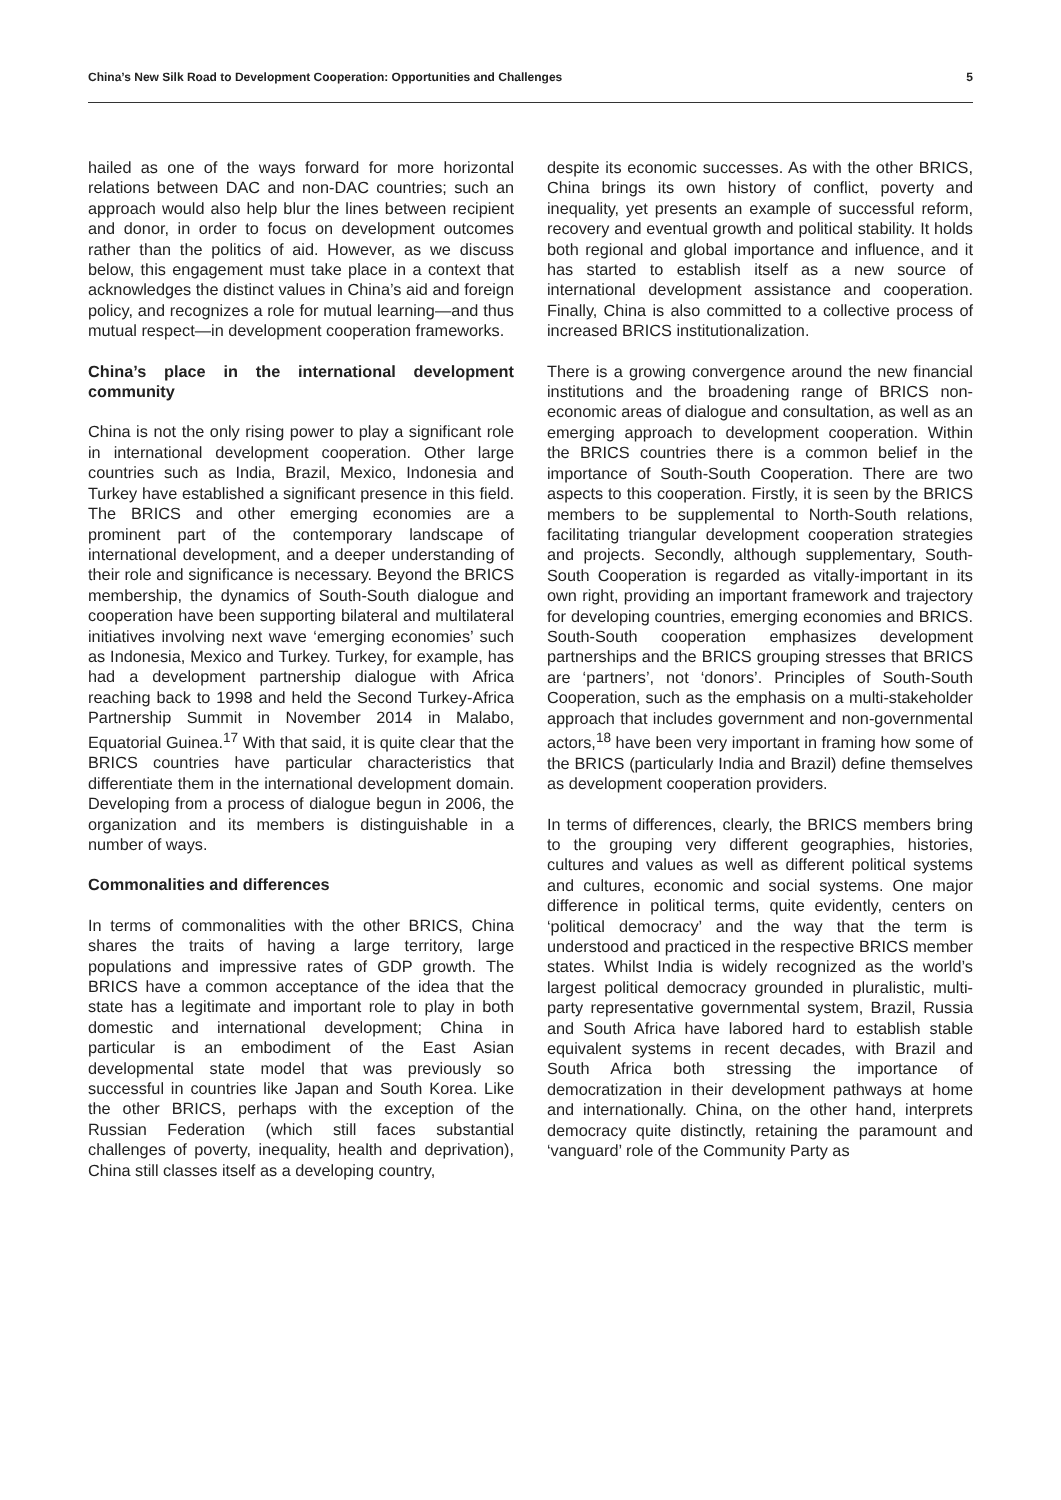China’s New Silk Road to Development Cooperation: Opportunities and Challenges 5
hailed as one of the ways forward for more horizontal relations between DAC and non-DAC countries; such an approach would also help blur the lines between recipient and donor, in order to focus on development outcomes rather than the politics of aid. However, as we discuss below, this engagement must take place in a context that acknowledges the distinct values in China’s aid and foreign policy, and recognizes a role for mutual learning—and thus mutual respect—in development cooperation frameworks.
China’s place in the international development community
China is not the only rising power to play a significant role in international development cooperation. Other large countries such as India, Brazil, Mexico, Indonesia and Turkey have established a significant presence in this field. The BRICS and other emerging economies are a prominent part of the contemporary landscape of international development, and a deeper understanding of their role and significance is necessary. Beyond the BRICS membership, the dynamics of South-South dialogue and cooperation have been supporting bilateral and multilateral initiatives involving next wave ‘emerging economies’ such as Indonesia, Mexico and Turkey. Turkey, for example, has had a development partnership dialogue with Africa reaching back to 1998 and held the Second Turkey-Africa Partnership Summit in November 2014 in Malabo, Equatorial Guinea.<sup>17</sup> With that said, it is quite clear that the BRICS countries have particular characteristics that differentiate them in the international development domain. Developing from a process of dialogue begun in 2006, the organization and its members is distinguishable in a number of ways.
Commonalities and differences
In terms of commonalities with the other BRICS, China shares the traits of having a large territory, large populations and impressive rates of GDP growth. The BRICS have a common acceptance of the idea that the state has a legitimate and important role to play in both domestic and international development; China in particular is an embodiment of the East Asian developmental state model that was previously so successful in countries like Japan and South Korea. Like the other BRICS, perhaps with the exception of the Russian Federation (which still faces substantial challenges of poverty, inequality, health and deprivation), China still classes itself as a developing country,
despite its economic successes. As with the other BRICS, China brings its own history of conflict, poverty and inequality, yet presents an example of successful reform, recovery and eventual growth and political stability. It holds both regional and global importance and influence, and it has started to establish itself as a new source of international development assistance and cooperation. Finally, China is also committed to a collective process of increased BRICS institutionalization.
There is a growing convergence around the new financial institutions and the broadening range of BRICS non-economic areas of dialogue and consultation, as well as an emerging approach to development cooperation. Within the BRICS countries there is a common belief in the importance of South-South Cooperation. There are two aspects to this cooperation. Firstly, it is seen by the BRICS members to be supplemental to North-South relations, facilitating triangular development cooperation strategies and projects. Secondly, although supplementary, South-South Cooperation is regarded as vitally-important in its own right, providing an important framework and trajectory for developing countries, emerging economies and BRICS. South-South cooperation emphasizes development partnerships and the BRICS grouping stresses that BRICS are ‘partners’, not ‘donors’. Principles of South-South Cooperation, such as the emphasis on a multi-stakeholder approach that includes government and non-governmental actors,<sup>18</sup> have been very important in framing how some of the BRICS (particularly India and Brazil) define themselves as development cooperation providers.
In terms of differences, clearly, the BRICS members bring to the grouping very different geographies, histories, cultures and values as well as different political systems and cultures, economic and social systems. One major difference in political terms, quite evidently, centers on ‘political democracy’ and the way that the term is understood and practiced in the respective BRICS member states. Whilst India is widely recognized as the world’s largest political democracy grounded in pluralistic, multi-party representative governmental system, Brazil, Russia and South Africa have labored hard to establish stable equivalent systems in recent decades, with Brazil and South Africa both stressing the importance of democratization in their development pathways at home and internationally. China, on the other hand, interprets democracy quite distinctly, retaining the paramount and ‘vanguard’ role of the Community Party as